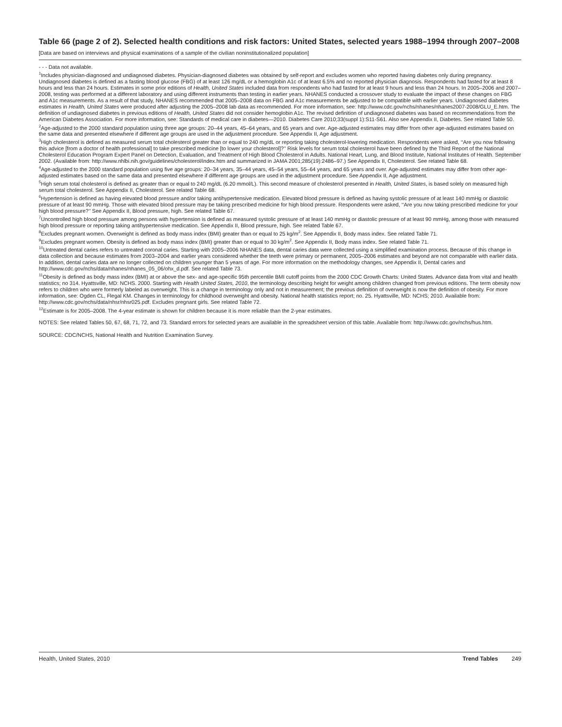Table 66 (page 2 of 2). Selected health conditions and risk factors: United States, selected years 1988–1994 through 2007–2008
[Data are based on interviews and physical examinations of a sample of the civilian noninstitutionalized population]
- - - Data not available.
<sup>1</sup> Includes physician-diagnosed and undiagnosed diabetes. Physician-diagnosed diabetes was obtained by self-report and excludes women who reported having diabetes only during pregnancy. Undiagnosed diabetes is defined as a fasting blood glucose (FBG) of at least 126 mg/dL or a hemoglobin A1c of at least 6.5% and no reported physician diagnosis. Respondents had fasted for at least 8 hours and less than 24 hours. Estimates in some prior editions of Health, United States included data from respondents who had fasted for at least 9 hours and less than 24 hours. In 2005–2006 and 2007–2008, testing was performed at a different laboratory and using different instruments than testing in earlier years. NHANES conducted a crossover study to evaluate the impact of these changes on FBG and A1c measurements. As a result of that study, NHANES recommended that 2005–2008 data on FBG and A1c measurements be adjusted to be compatible with earlier years. Undiagnosed diabetes estimates in Health, United States were produced after adjusting the 2005–2008 lab data as recommended. For more information, see: http://www.cdc.gov/nchs/nhanes/nhanes2007-2008/GLU_E.htm. The definition of undiagnosed diabetes in previous editions of Health, United States did not consider hemoglobin A1c. The revised definition of undiagnosed diabetes was based on recommendations from the American Diabetes Association. For more information, see: Standards of medical care in diabetes—2010. Diabetes Care 2010;33(suppl 1):S11-S61. Also see Appendix II, Diabetes. See related Table 50.
<sup>2</sup> Age-adjusted to the 2000 standard population using three age groups: 20–44 years, 45–64 years, and 65 years and over. Age-adjusted estimates may differ from other age-adjusted estimates based on the same data and presented elsewhere if different age groups are used in the adjustment procedure. See Appendix II, Age adjustment.
<sup>3</sup> High cholesterol is defined as measured serum total cholesterol greater than or equal to 240 mg/dL or reporting taking cholesterol-lowering medication. Respondents were asked, ‘‘Are you now following this advice [from a doctor of health professional] to take prescribed medicine [to lower your cholesterol]?’’ Risk levels for serum total cholesterol have been defined by the Third Report of the National Cholesterol Education Program Expert Panel on Detection, Evaluation, and Treatment of High Blood Cholesterol in Adults. National Heart, Lung, and Blood Institute, National Institutes of Health. September 2002. (Available from: http://www.nhlbi.nih.gov/guidelines/cholesterol/index.htm and summarized in JAMA 2001;285(19):2486–97.) See Appendix II, Cholesterol. See related Table 68.
<sup>4</sup> Age-adjusted to the 2000 standard population using five age groups: 20–34 years, 35–44 years, 45–54 years, 55–64 years, and 65 years and over. Age-adjusted estimates may differ from other age-adjusted estimates based on the same data and presented elsewhere if different age groups are used in the adjustment procedure. See Appendix II, Age adjustment.
<sup>5</sup> High serum total cholesterol is defined as greater than or equal to 240 mg/dL (6.20 mmol/L). This second measure of cholesterol presented in Health, United States, is based solely on measured high serum total cholesterol. See Appendix II, Cholesterol. See related Table 68.
<sup>6</sup> Hypertension is defined as having elevated blood pressure and/or taking antihypertensive medication. Elevated blood pressure is defined as having systolic pressure of at least 140 mmHg or diastolic pressure of at least 90 mmHg. Those with elevated blood pressure may be taking prescribed medicine for high blood pressure. Respondents were asked, ‘‘Are you now taking prescribed medicine for your high blood pressure?’’ See Appendix II, Blood pressure, high. See related Table 67.
<sup>7</sup> Uncontrolled high blood pressure among persons with hypertension is defined as measured systolic pressure of at least 140 mmHg or diastolic pressure of at least 90 mmHg, among those with measured high blood pressure or reporting taking antihypertensive medication. See Appendix II, Blood pressure, high. See related Table 67.
<sup>8</sup> Excludes pregnant women. Overweight is defined as body mass index (BMI) greater than or equal to 25 kg/m<sup>2</sup>. See Appendix II, Body mass index. See related Table 71.
<sup>9</sup> Excludes pregnant women. Obesity is defined as body mass index (BMI) greater than or equal to 30 kg/m<sup>2</sup>. See Appendix II, Body mass index. See related Table 71.
<sup>10</sup> Untreated dental caries refers to untreated coronal caries. Starting with 2005–2006 NHANES data, dental caries data were collected using a simplified examination process. Because of this change in data collection and because estimates from 2003–2004 and earlier years considered whether the teeth were primary or permanent, 2005–2006 estimates and beyond are not comparable with earlier data. In addition, dental caries data are no longer collected on children younger than 5 years of age. For more information on the methodology changes, see Appendix II, Dental caries and http://www.cdc.gov/nchs/data/nhanes/nhanes_05_06/ohx_d.pdf. See related Table 73.
<sup>11</sup> Obesity is defined as body mass index (BMI) at or above the sex- and age-specific 95th percentile BMI cutoff points from the 2000 CDC Growth Charts: United States. Advance data from vital and health statistics; no 314. Hyattsville, MD: NCHS. 2000. Starting with Health United States, 2010, the terminology describing height for weight among children changed from previous editions. The term obesity now refers to children who were formerly labeled as overweight. This is a change in terminology only and not in measurement; the previous definition of overweight is now the definition of obesity. For more information, see: Ogden CL, Flegal KM. Changes in terminology for childhood overweight and obesity. National health statistics report; no. 25. Hyattsville, MD: NCHS; 2010. Available from: http://www.cdc.gov/nchs/data/nhsr/nhsr025.pdf. Excludes pregnant girls. See related Table 72.
<sup>12</sup> Estimate is for 2005–2008. The 4-year estimate is shown for children because it is more reliable than the 2-year estimates.
NOTES: See related Tables 50, 67, 68, 71, 72, and 73. Standard errors for selected years are available in the spreadsheet version of this table. Available from: http://www.cdc.gov/nchs/hus.htm.
SOURCE: CDC/NCHS, National Health and Nutrition Examination Survey.
Health, United States, 2010 Trend Tables 249